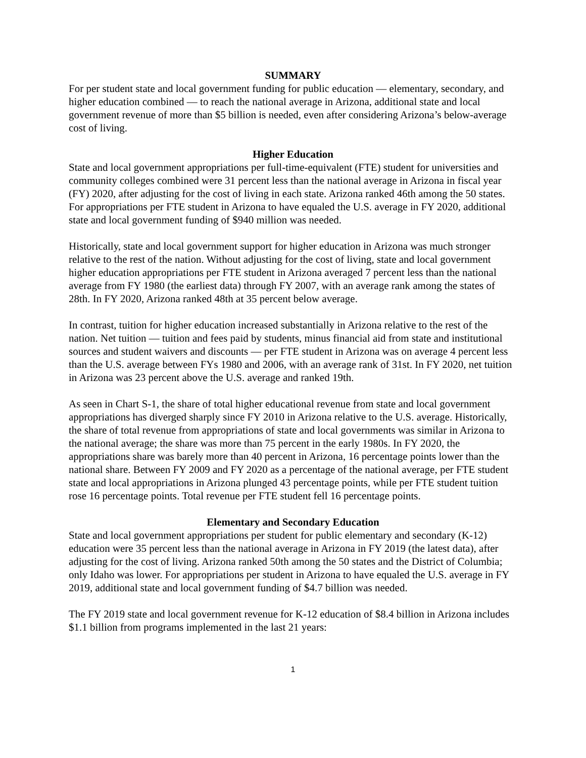SUMMARY
For per student state and local government funding for public education — elementary, secondary, and higher education combined — to reach the national average in Arizona, additional state and local government revenue of more than $5 billion is needed, even after considering Arizona’s below-average cost of living.
Higher Education
State and local government appropriations per full-time-equivalent (FTE) student for universities and community colleges combined were 31 percent less than the national average in Arizona in fiscal year (FY) 2020, after adjusting for the cost of living in each state. Arizona ranked 46th among the 50 states. For appropriations per FTE student in Arizona to have equaled the U.S. average in FY 2020, additional state and local government funding of $940 million was needed.
Historically, state and local government support for higher education in Arizona was much stronger relative to the rest of the nation. Without adjusting for the cost of living, state and local government higher education appropriations per FTE student in Arizona averaged 7 percent less than the national average from FY 1980 (the earliest data) through FY 2007, with an average rank among the states of 28th. In FY 2020, Arizona ranked 48th at 35 percent below average.
In contrast, tuition for higher education increased substantially in Arizona relative to the rest of the nation. Net tuition — tuition and fees paid by students, minus financial aid from state and institutional sources and student waivers and discounts — per FTE student in Arizona was on average 4 percent less than the U.S. average between FYs 1980 and 2006, with an average rank of 31st. In FY 2020, net tuition in Arizona was 23 percent above the U.S. average and ranked 19th.
As seen in Chart S-1, the share of total higher educational revenue from state and local government appropriations has diverged sharply since FY 2010 in Arizona relative to the U.S. average. Historically, the share of total revenue from appropriations of state and local governments was similar in Arizona to the national average; the share was more than 75 percent in the early 1980s. In FY 2020, the appropriations share was barely more than 40 percent in Arizona, 16 percentage points lower than the national share. Between FY 2009 and FY 2020 as a percentage of the national average, per FTE student state and local appropriations in Arizona plunged 43 percentage points, while per FTE student tuition rose 16 percentage points. Total revenue per FTE student fell 16 percentage points.
Elementary and Secondary Education
State and local government appropriations per student for public elementary and secondary (K-12) education were 35 percent less than the national average in Arizona in FY 2019 (the latest data), after adjusting for the cost of living. Arizona ranked 50th among the 50 states and the District of Columbia; only Idaho was lower. For appropriations per student in Arizona to have equaled the U.S. average in FY 2019, additional state and local government funding of $4.7 billion was needed.
The FY 2019 state and local government revenue for K-12 education of $8.4 billion in Arizona includes $1.1 billion from programs implemented in the last 21 years:
1